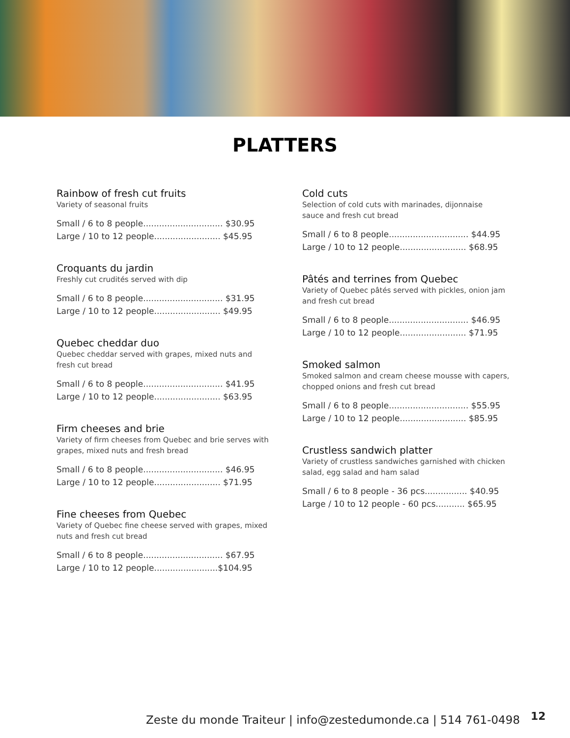PLATTERS
Rainbow of fresh cut fruits
Variety of seasonal fruits
Small / 6 to 8 people.............................. $30.95
Large / 10 to 12 people......................... $45.95
Croquants du jardin
Freshly cut crudités served with dip
Small / 6 to 8 people.............................. $31.95
Large / 10 to 12 people......................... $49.95
Quebec cheddar duo
Quebec cheddar served with grapes, mixed nuts and
fresh cut bread
Small / 6 to 8 people.............................. $41.95
Large / 10 to 12 people......................... $63.95
Firm cheeses and brie
Variety of firm cheeses from Quebec and brie serves with
grapes, mixed nuts and fresh bread
Small / 6 to 8 people.............................. $46.95
Large / 10 to 12 people......................... $71.95
Fine cheeses from Quebec
Variety of Quebec fine cheese served with grapes, mixed
nuts and fresh cut bread
Small / 6 to 8 people.............................. $67.95
Large / 10 to 12 people........................$104.95
Cold cuts
Selection of cold cuts with marinades, dijonnaise
sauce and fresh cut bread
Small / 6 to 8 people.............................. $44.95
Large / 10 to 12 people......................... $68.95
Pâtés and terrines from Quebec
Variety of Quebec pâtés served with pickles, onion jam
and fresh cut bread
Small / 6 to 8 people.............................. $46.95
Large / 10 to 12 people......................... $71.95
Smoked salmon
Smoked salmon and cream cheese mousse with capers,
chopped onions and fresh cut bread
Small / 6 to 8 people.............................. $55.95
Large / 10 to 12 people......................... $85.95
Crustless sandwich platter
Variety of crustless sandwiches garnished with chicken
salad, egg salad and ham salad
Small / 6 to 8 people - 36 pcs................ $40.95
Large / 10 to 12 people - 60 pcs........... $65.95
Zeste du monde Traiteur | info@zestedumonde.ca | 514 761-0498
12